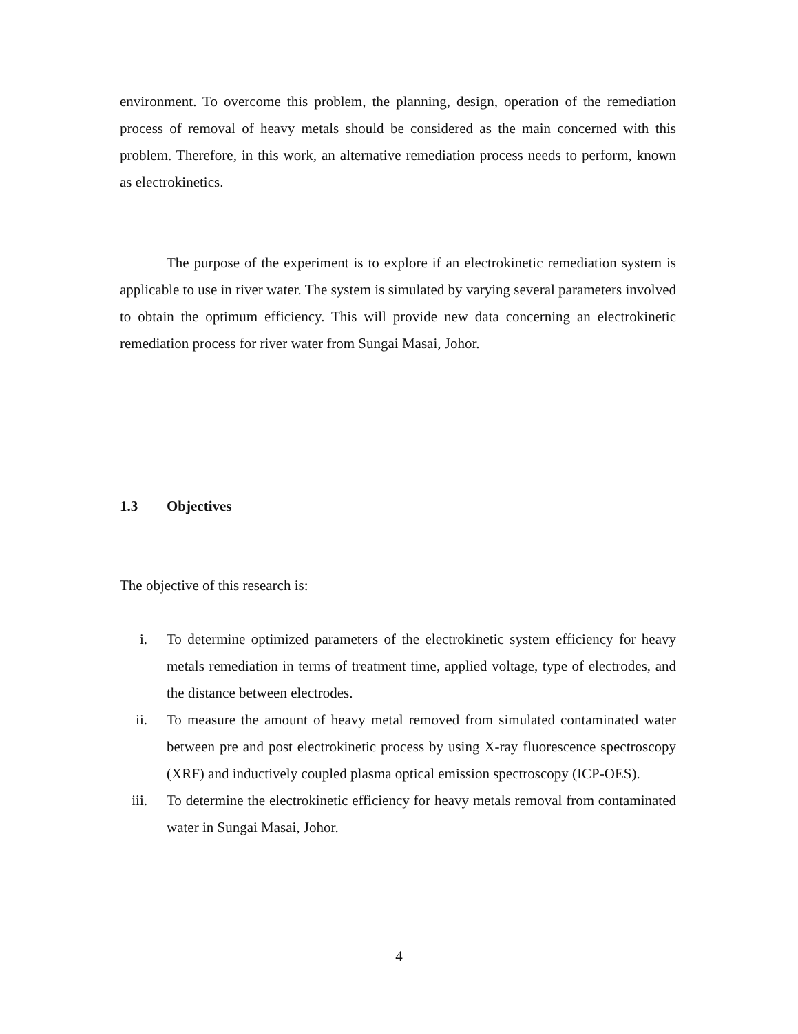environment. To overcome this problem, the planning, design, operation of the remediation process of removal of heavy metals should be considered as the main concerned with this problem. Therefore, in this work, an alternative remediation process needs to perform, known as electrokinetics.
The purpose of the experiment is to explore if an electrokinetic remediation system is applicable to use in river water. The system is simulated by varying several parameters involved to obtain the optimum efficiency. This will provide new data concerning an electrokinetic remediation process for river water from Sungai Masai, Johor.
1.3 Objectives
The objective of this research is:
i. To determine optimized parameters of the electrokinetic system efficiency for heavy metals remediation in terms of treatment time, applied voltage, type of electrodes, and the distance between electrodes.
ii. To measure the amount of heavy metal removed from simulated contaminated water between pre and post electrokinetic process by using X-ray fluorescence spectroscopy (XRF) and inductively coupled plasma optical emission spectroscopy (ICP-OES).
iii. To determine the electrokinetic efficiency for heavy metals removal from contaminated water in Sungai Masai, Johor.
4